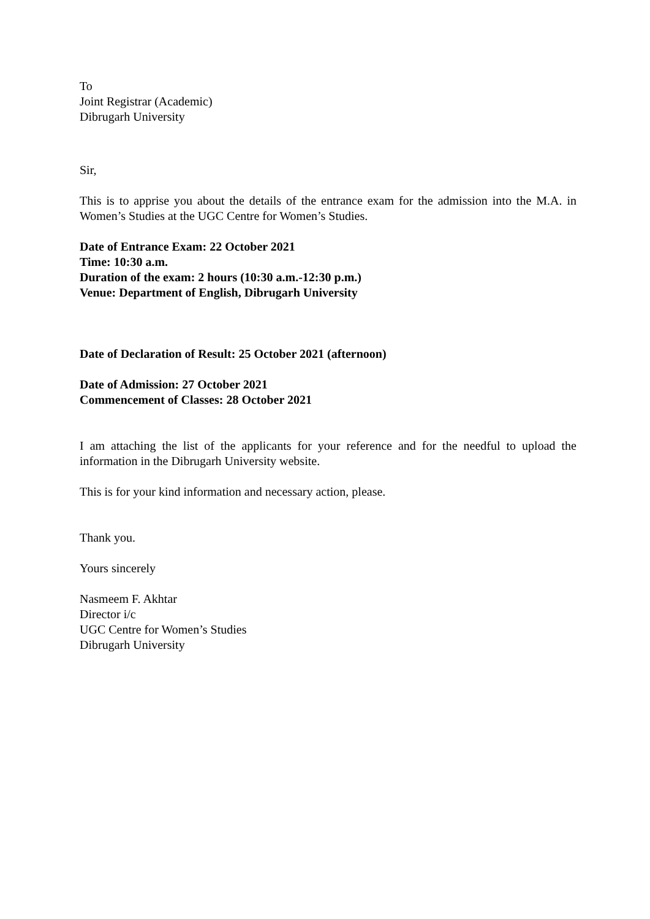To
Joint Registrar (Academic)
Dibrugarh University
Sir,
This is to apprise you about the details of the entrance exam for the admission into the M.A. in Women’s Studies at the UGC Centre for Women’s Studies.
Date of Entrance Exam: 22 October 2021
Time: 10:30 a.m.
Duration of the exam: 2 hours (10:30 a.m.-12:30 p.m.)
Venue: Department of English, Dibrugarh University
Date of Declaration of Result: 25 October 2021 (afternoon)
Date of Admission: 27 October 2021
Commencement of Classes: 28 October 2021
I am attaching the list of the applicants for your reference and for the needful to upload the information in the Dibrugarh University website.
This is for your kind information and necessary action, please.
Thank you.
Yours sincerely
Nasmeem F. Akhtar
Director i/c
UGC Centre for Women’s Studies
Dibrugarh University